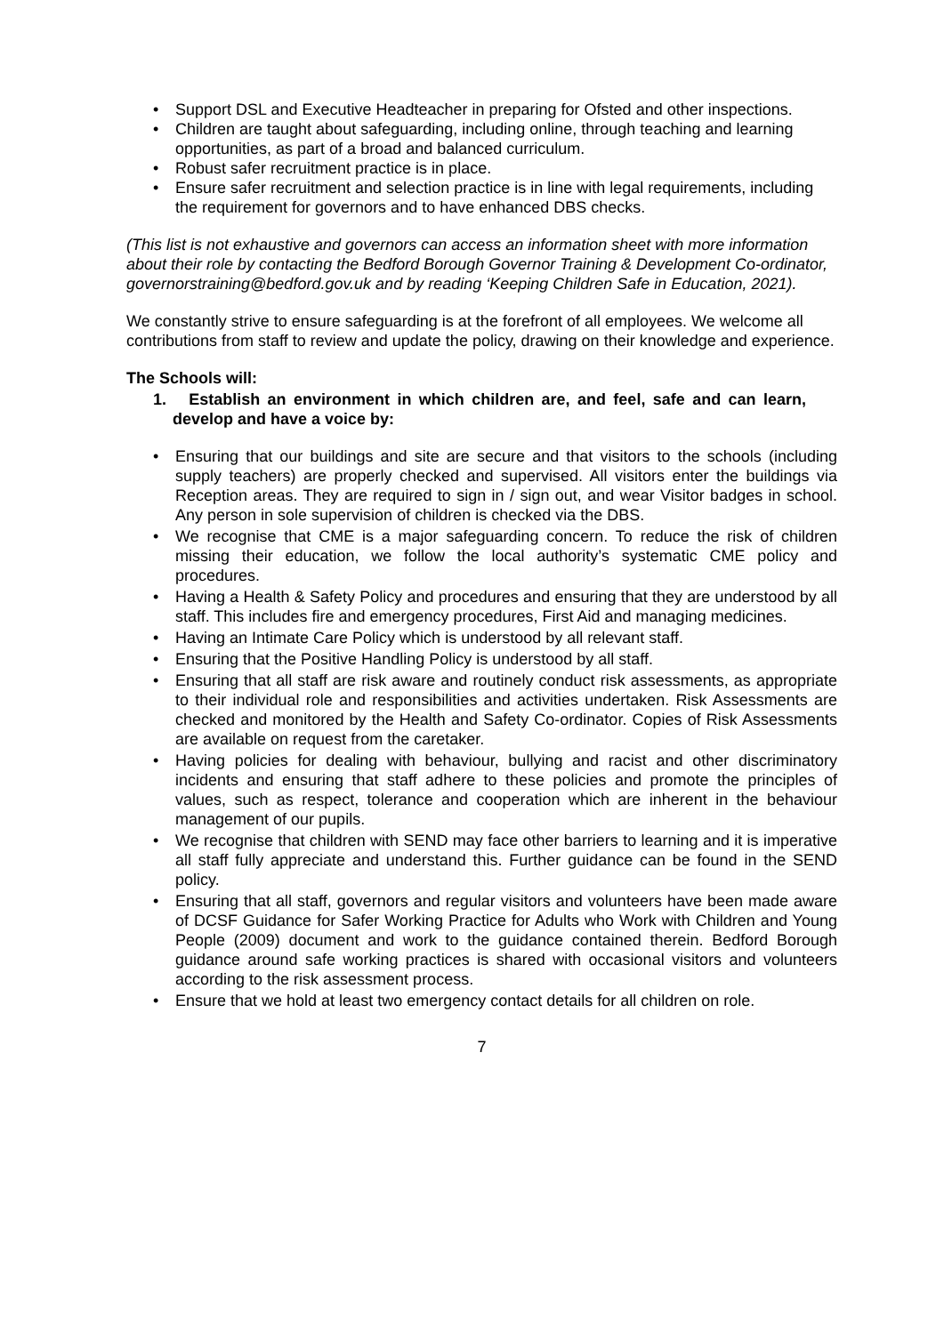• Support DSL and Executive Headteacher in preparing for Ofsted and other inspections.
• Children are taught about safeguarding, including online, through teaching and learning opportunities, as part of a broad and balanced curriculum.
• Robust safer recruitment practice is in place.
• Ensure safer recruitment and selection practice is in line with legal requirements, including the requirement for governors and to have enhanced DBS checks.
(This list is not exhaustive and governors can access an information sheet with more information about their role by contacting the Bedford Borough Governor Training & Development Co-ordinator, governorstraining@bedford.gov.uk and by reading ‘Keeping Children Safe in Education, 2021).
We constantly strive to ensure safeguarding is at the forefront of all employees. We welcome all contributions from staff to review and update the policy, drawing on their knowledge and experience.
The Schools will:
1. Establish an environment in which children are, and feel, safe and can learn, develop and have a voice by:
• Ensuring that our buildings and site are secure and that visitors to the schools (including supply teachers) are properly checked and supervised. All visitors enter the buildings via Reception areas. They are required to sign in / sign out, and wear Visitor badges in school. Any person in sole supervision of children is checked via the DBS.
• We recognise that CME is a major safeguarding concern. To reduce the risk of children missing their education, we follow the local authority’s systematic CME policy and procedures.
• Having a Health & Safety Policy and procedures and ensuring that they are understood by all staff. This includes fire and emergency procedures, First Aid and managing medicines.
• Having an Intimate Care Policy which is understood by all relevant staff.
• Ensuring that the Positive Handling Policy is understood by all staff.
• Ensuring that all staff are risk aware and routinely conduct risk assessments, as appropriate to their individual role and responsibilities and activities undertaken. Risk Assessments are checked and monitored by the Health and Safety Co-ordinator. Copies of Risk Assessments are available on request from the caretaker.
• Having policies for dealing with behaviour, bullying and racist and other discriminatory incidents and ensuring that staff adhere to these policies and promote the principles of values, such as respect, tolerance and cooperation which are inherent in the behaviour management of our pupils.
• We recognise that children with SEND may face other barriers to learning and it is imperative all staff fully appreciate and understand this. Further guidance can be found in the SEND policy.
• Ensuring that all staff, governors and regular visitors and volunteers have been made aware of DCSF Guidance for Safer Working Practice for Adults who Work with Children and Young People (2009) document and work to the guidance contained therein. Bedford Borough guidance around safe working practices is shared with occasional visitors and volunteers according to the risk assessment process.
• Ensure that we hold at least two emergency contact details for all children on role.
7